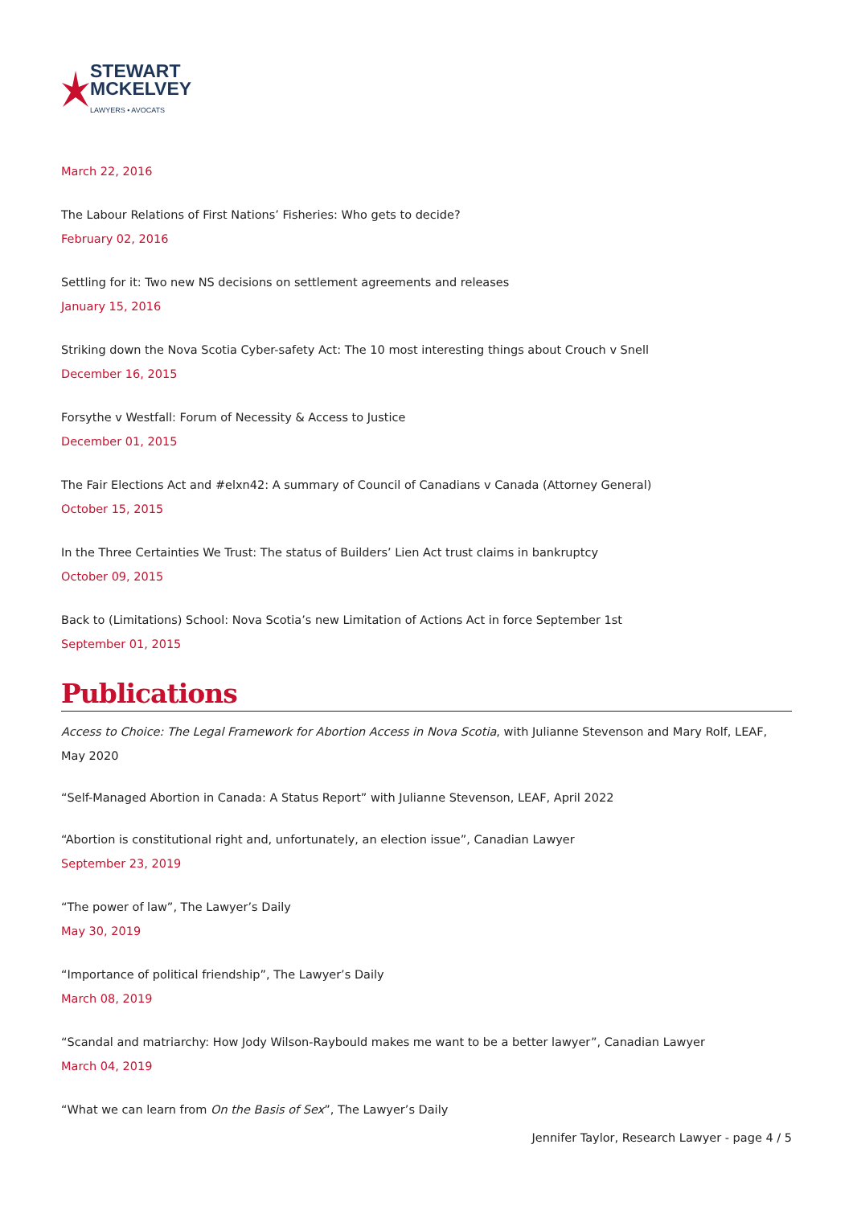STEWART
MCKELVEY
LAWYERS • AVOCATS
March 22, 2016
The Labour Relations of First Nations’ Fisheries: Who gets to decide?
February 02, 2016
Settling for it: Two new NS decisions on settlement agreements and releases
January 15, 2016
Striking down the Nova Scotia Cyber-safety Act: The 10 most interesting things about Crouch v Snell
December 16, 2015
Forsythe v Westfall: Forum of Necessity & Access to Justice
December 01, 2015
The Fair Elections Act and #elxn42: A summary of Council of Canadians v Canada (Attorney General)
October 15, 2015
In the Three Certainties We Trust: The status of Builders’ Lien Act trust claims in bankruptcy
October 09, 2015
Back to (Limitations) School: Nova Scotia’s new Limitation of Actions Act in force September 1st
September 01, 2015
Publications
Access to Choice: The Legal Framework for Abortion Access in Nova Scotia, with Julianne Stevenson and Mary Rolf, LEAF, May 2020
“Self-Managed Abortion in Canada: A Status Report” with Julianne Stevenson, LEAF, April 2022
“Abortion is constitutional right and, unfortunately, an election issue”, Canadian Lawyer
September 23, 2019
“The power of law”, The Lawyer’s Daily
May 30, 2019
“Importance of political friendship”, The Lawyer’s Daily
March 08, 2019
“Scandal and matriarchy: How Jody Wilson-Raybould makes me want to be a better lawyer”, Canadian Lawyer
March 04, 2019
“What we can learn from On the Basis of Sex”, The Lawyer’s Daily
Jennifer Taylor, Research Lawyer - page 4 / 5